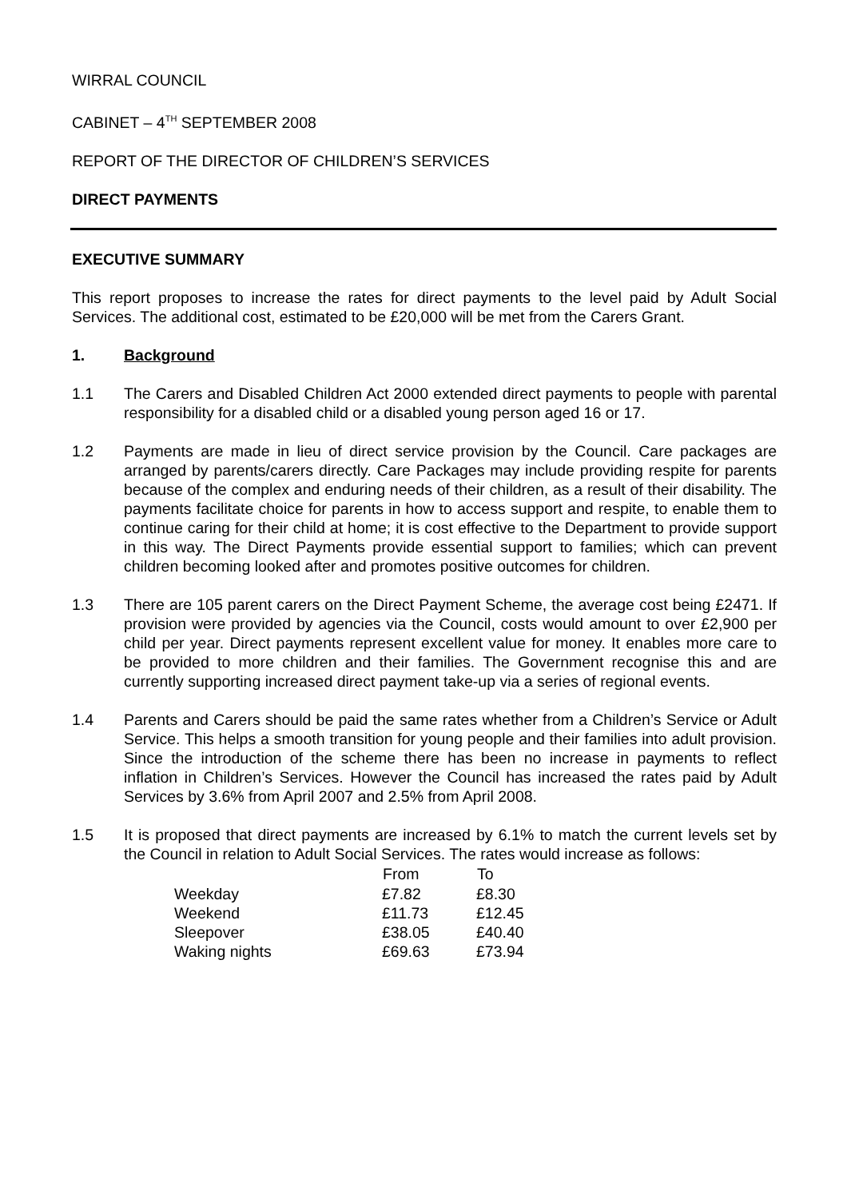WIRRAL COUNCIL
CABINET – 4<sup>TH</sup> SEPTEMBER 2008
REPORT OF THE DIRECTOR OF CHILDREN’S SERVICES
DIRECT PAYMENTS
EXECUTIVE SUMMARY
This report proposes to increase the rates for direct payments to the level paid by Adult Social Services. The additional cost, estimated to be £20,000 will be met from the Carers Grant.
1. Background
1.1 The Carers and Disabled Children Act 2000 extended direct payments to people with parental responsibility for a disabled child or a disabled young person aged 16 or 17.
1.2 Payments are made in lieu of direct service provision by the Council. Care packages are arranged by parents/carers directly. Care Packages may include providing respite for parents because of the complex and enduring needs of their children, as a result of their disability. The payments facilitate choice for parents in how to access support and respite, to enable them to continue caring for their child at home; it is cost effective to the Department to provide support in this way. The Direct Payments provide essential support to families; which can prevent children becoming looked after and promotes positive outcomes for children.
1.3 There are 105 parent carers on the Direct Payment Scheme, the average cost being £2471. If provision were provided by agencies via the Council, costs would amount to over £2,900 per child per year. Direct payments represent excellent value for money. It enables more care to be provided to more children and their families. The Government recognise this and are currently supporting increased direct payment take-up via a series of regional events.
1.4 Parents and Carers should be paid the same rates whether from a Children’s Service or Adult Service. This helps a smooth transition for young people and their families into adult provision. Since the introduction of the scheme there has been no increase in payments to reflect inflation in Children’s Services. However the Council has increased the rates paid by Adult Services by 3.6% from April 2007 and 2.5% from April 2008.
1.5 It is proposed that direct payments are increased by 6.1% to match the current levels set by the Council in relation to Adult Social Services. The rates would increase as follows:
| | From | To |
| --- | --- | --- |
| Weekday | £7.82 | £8.30 |
| Weekend | £11.73 | £12.45 |
| Sleepover | £38.05 | £40.40 |
| Waking nights | £69.63 | £73.94 |